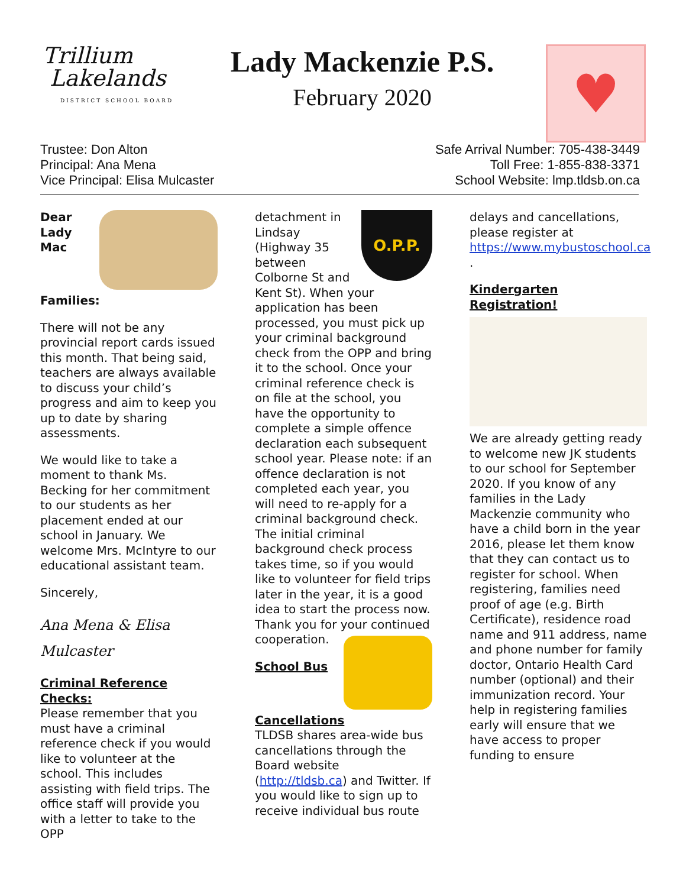Trillium
Lakelands
DISTRICT SCHOOL BOARD
Lady Mackenzie P.S.
February 2020
♥
Trustee: Don Alton
Principal: Ana Mena
Vice Principal: Elisa Mulcaster
Safe Arrival Number: 705-438-3449
Toll Free: 1-855-838-3371
School Website: lmp.tldsb.on.ca
Dear Lady Mac Families:
There will not be any provincial report cards issued this month. That being said, teachers are always available to discuss your child’s progress and aim to keep you up to date by sharing assessments.
We would like to take a moment to thank Ms. Becking for her commitment to our students as her placement ended at our school in January. We welcome Mrs. McIntyre to our educational assistant team.
Sincerely,
Ana Mena & Elisa Mulcaster
Criminal Reference Checks:
Please remember that you must have a criminal reference check if you would like to volunteer at the school. This includes assisting with field trips. The office staff will provide you with a letter to take to the OPP
O.P.P.
detachment in Lindsay (Highway 35 between Colborne St and Kent St). When your application has been processed, you must pick up your criminal background check from the OPP and bring it to the school. Once your criminal reference check is on file at the school, you have the opportunity to complete a simple offence declaration each subsequent school year. Please note: if an offence declaration is not completed each year, you will need to re-apply for a criminal background check. The initial criminal background check process takes time, so if you would like to volunteer for field trips later in the year, it is a good idea to start the process now. Thank you for your continued cooperation.
School Bus Cancellations
TLDSB shares area-wide bus cancellations through the Board website (http://tldsb.ca) and Twitter. If you would like to sign up to receive individual bus route
delays and cancellations, please register at https://www.mybustoschool.ca .
Kindergarten Registration!
We are already getting ready to welcome new JK students to our school for September 2020. If you know of any families in the Lady Mackenzie community who have a child born in the year 2016, please let them know that they can contact us to register for school. When registering, families need proof of age (e.g. Birth Certificate), residence road name and 911 address, name and phone number for family doctor, Ontario Health Card number (optional) and their immunization record. Your help in registering families early will ensure that we have access to proper funding to ensure